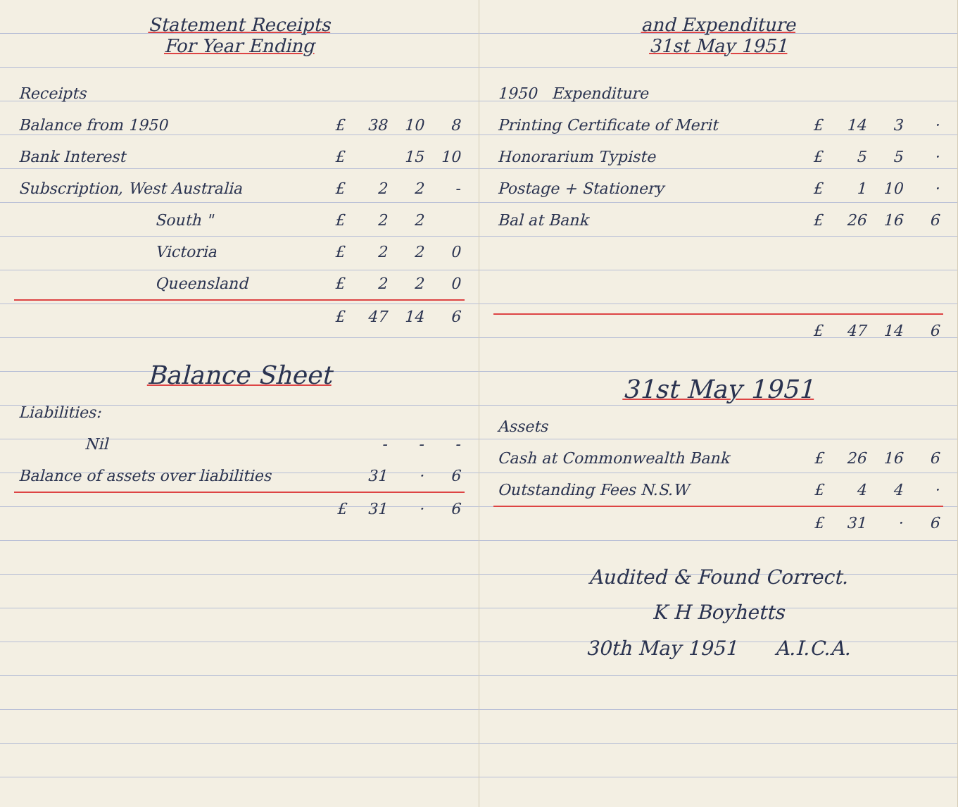Statement Receipts
For Year Ending
| Receipts | | | | |
| --- | --- | --- | --- | --- |
| Balance from 1950 | £ | 38 | 10 | 8 |
| Bank Interest | £ | | 15 | 10 |
| Subscription, West Australia | £ | 2 | 2 | - |
| South " | £ | 2 | 2 | |
| Victoria | £ | 2 | 2 | 0 |
| Queensland | £ | 2 | 2 | 0 |
| | £ | 47 | 14 | 6 |
Balance Sheet
| Liabilities: | | | | |
| --- | --- | --- | --- | --- |
| Nil | | - | - | - |
| Balance of assets over liabilities | | 31 | · | 6 |
| | £ | 31 | · | 6 |
and Expenditure
31st May 1951
| 1950 Expenditure | | | | |
| --- | --- | --- | --- | --- |
| Printing Certificate of Merit | £ | 14 | 3 | · |
| Honorarium Typiste | £ | 5 | 5 | · |
| Postage + Stationery | £ | 1 | 10 | · |
| Bal at Bank | £ | 26 | 16 | 6 |
| | £ | 47 | 14 | 6 |
31st May 1951
| Assets | | | | |
| --- | --- | --- | --- | --- |
| Cash at Commonwealth Bank | £ | 26 | 16 | 6 |
| Outstanding Fees N.S.W | £ | 4 | 4 | · |
| | £ | 31 | · | 6 |
Audited & Found Correct.
K H Boyhetts
30th May 1951 A.I.C.A.